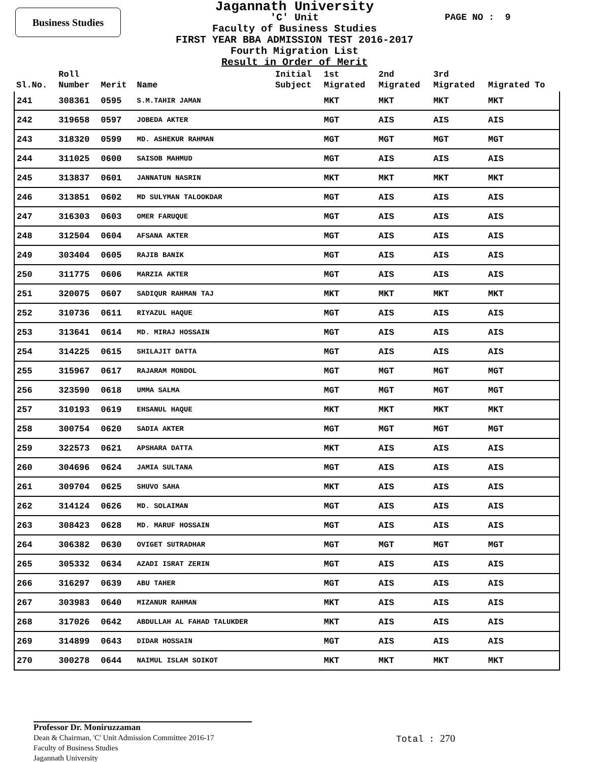Business Studies PAGE NO : 9
Jagannath University
'C' Unit
Faculty of Business Studies
FIRST YEAR BBA ADMISSION TEST 2016-2017
Fourth Migration List
Result in Order of Merit
| Sl.No. | Roll Number | Merit | Name | Initial Subject | 1st Migrated | 2nd Migrated | 3rd Migrated | Migrated To |
| --- | --- | --- | --- | --- | --- | --- | --- | --- |
| 241 | 308361 | 0595 | S.M.TAHIR JAMAN | | MKT | MKT | MKT | MKT |
| 242 | 319658 | 0597 | JOBEDA AKTER | | MGT | AIS | AIS | AIS |
| 243 | 318320 | 0599 | MD. ASHEKUR RAHMAN | | MGT | MGT | MGT | MGT |
| 244 | 311025 | 0600 | SAISOB MAHMUD | | MGT | AIS | AIS | AIS |
| 245 | 313837 | 0601 | JANNATUN NASRIN | | MKT | MKT | MKT | MKT |
| 246 | 313851 | 0602 | MD SULYMAN TALOOKDAR | | MGT | AIS | AIS | AIS |
| 247 | 316303 | 0603 | OMER FARUQUE | | MGT | AIS | AIS | AIS |
| 248 | 312504 | 0604 | AFSANA AKTER | | MGT | AIS | AIS | AIS |
| 249 | 303404 | 0605 | RAJIB BANIK | | MGT | AIS | AIS | AIS |
| 250 | 311775 | 0606 | MARZIA AKTER | | MGT | AIS | AIS | AIS |
| 251 | 320075 | 0607 | SADIQUR RAHMAN TAJ | | MKT | MKT | MKT | MKT |
| 252 | 310736 | 0611 | RIYAZUL HAQUE | | MGT | AIS | AIS | AIS |
| 253 | 313641 | 0614 | MD. MIRAJ HOSSAIN | | MGT | AIS | AIS | AIS |
| 254 | 314225 | 0615 | SHILAJIT DATTA | | MGT | AIS | AIS | AIS |
| 255 | 315967 | 0617 | RAJARAM MONDOL | | MGT | MGT | MGT | MGT |
| 256 | 323590 | 0618 | UMMA SALMA | | MGT | MGT | MGT | MGT |
| 257 | 310193 | 0619 | EHSANUL HAQUE | | MKT | MKT | MKT | MKT |
| 258 | 300754 | 0620 | SADIA AKTER | | MGT | MGT | MGT | MGT |
| 259 | 322573 | 0621 | APSHARA DATTA | | MKT | AIS | AIS | AIS |
| 260 | 304696 | 0624 | JAMIA SULTANA | | MGT | AIS | AIS | AIS |
| 261 | 309704 | 0625 | SHUVO SAHA | | MKT | AIS | AIS | AIS |
| 262 | 314124 | 0626 | MD. SOLAIMAN | | MGT | AIS | AIS | AIS |
| 263 | 308423 | 0628 | MD. MARUF HOSSAIN | | MGT | AIS | AIS | AIS |
| 264 | 306382 | 0630 | OVIGET SUTRADHAR | | MGT | MGT | MGT | MGT |
| 265 | 305332 | 0634 | AZADI ISRAT ZERIN | | MGT | AIS | AIS | AIS |
| 266 | 316297 | 0639 | ABU TAHER | | MGT | AIS | AIS | AIS |
| 267 | 303983 | 0640 | MIZANUR RAHMAN | | MKT | AIS | AIS | AIS |
| 268 | 317026 | 0642 | ABDULLAH AL FAHAD TALUKDER | | MKT | AIS | AIS | AIS |
| 269 | 314899 | 0643 | DIDAR HOSSAIN | | MGT | AIS | AIS | AIS |
| 270 | 300278 | 0644 | NAIMUL ISLAM SOIKOT | | MKT | MKT | MKT | MKT |
Professor Dr. Moniruzzaman
Dean & Chairman, 'C' Unit Admission Committee 2016-17
Faculty of Business Studies
Jagannath University
Total : 270